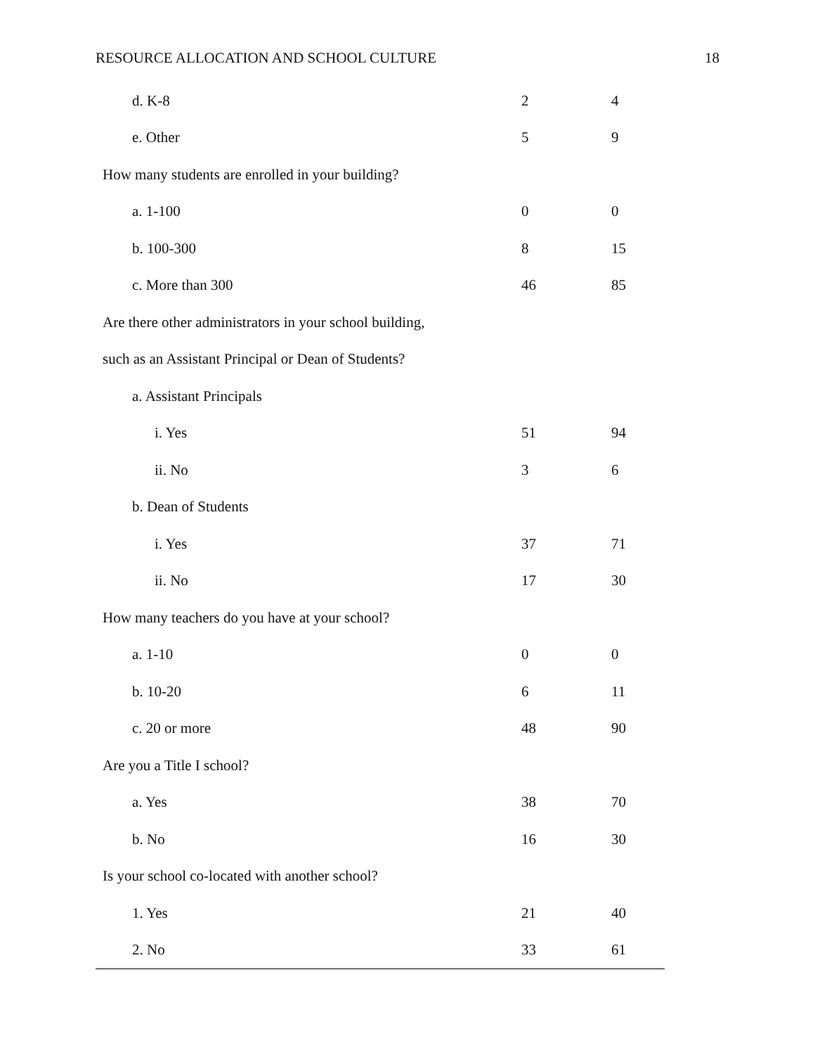RESOURCE ALLOCATION AND SCHOOL CULTURE 18
| d. K-8 | 2 | 4 |
| e. Other | 5 | 9 |
| How many students are enrolled in your building? | | |
| a. 1-100 | 0 | 0 |
| b. 100-300 | 8 | 15 |
| c. More than 300 | 46 | 85 |
| Are there other administrators in your school building, | | |
| such as an Assistant Principal or Dean of Students? | | |
| a. Assistant Principals | | |
| i. Yes | 51 | 94 |
| ii. No | 3 | 6 |
| b. Dean of Students | | |
| i. Yes | 37 | 71 |
| ii. No | 17 | 30 |
| How many teachers do you have at your school? | | |
| a. 1-10 | 0 | 0 |
| b. 10-20 | 6 | 11 |
| c. 20 or more | 48 | 90 |
| Are you a Title I school? | | |
| a. Yes | 38 | 70 |
| b. No | 16 | 30 |
| Is your school co-located with another school? | | |
| 1. Yes | 21 | 40 |
| 2. No | 33 | 61 |